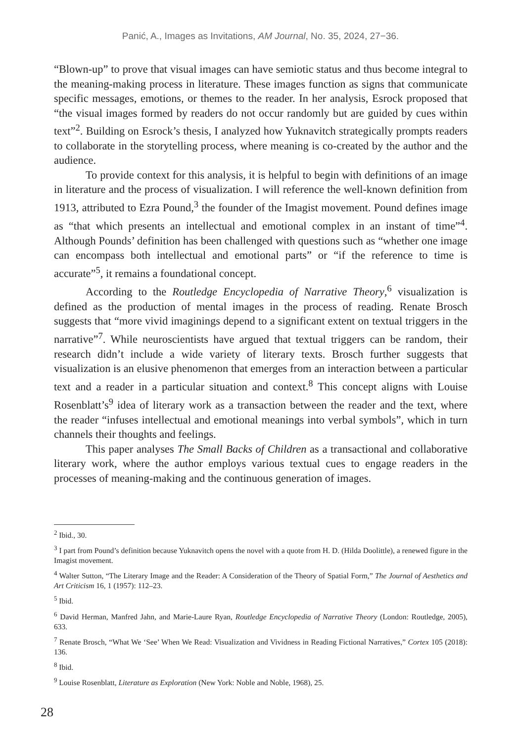Panić, A., Images as Invitations, AM Journal, No. 35, 2024, 27−36.
“Blown-up” to prove that visual images can have semiotic status and thus become integral to the meaning-making process in literature. These images function as signs that communicate specific messages, emotions, or themes to the reader. In her analysis, Esrock proposed that “the visual images formed by readers do not occur randomly but are guided by cues within text”<sup>2</sup>. Building on Esrock’s thesis, I analyzed how Yuknavitch strategically prompts readers to collaborate in the storytelling process, where meaning is co-created by the author and the audience.
To provide context for this analysis, it is helpful to begin with definitions of an image in literature and the process of visualization. I will reference the well-known definition from 1913, attributed to Ezra Pound,<sup>3</sup> the founder of the Imagist movement. Pound defines image as “that which presents an intellectual and emotional complex in an instant of time”<sup>4</sup>. Although Pounds’ definition has been challenged with questions such as “whether one image can encompass both intellectual and emotional parts” or “if the reference to time is accurate”<sup>5</sup>, it remains a foundational concept.
According to the Routledge Encyclopedia of Narrative Theory,<sup>6</sup> visualization is defined as the production of mental images in the process of reading. Renate Brosch suggests that “more vivid imaginings depend to a significant extent on textual triggers in the narrative”<sup>7</sup>. While neuroscientists have argued that textual triggers can be random, their research didn’t include a wide variety of literary texts. Brosch further suggests that visualization is an elusive phenomenon that emerges from an interaction between a particular text and a reader in a particular situation and context.<sup>8</sup> This concept aligns with Louise Rosenblatt’s<sup>9</sup> idea of literary work as a transaction between the reader and the text, where the reader “infuses intellectual and emotional meanings into verbal symbols”, which in turn channels their thoughts and feelings.
This paper analyses The Small Backs of Children as a transactional and collaborative literary work, where the author employs various textual cues to engage readers in the processes of meaning-making and the continuous generation of images.
<sup>2</sup> Ibid., 30.
<sup>3</sup> I part from Pound’s definition because Yuknavitch opens the novel with a quote from H. D. (Hilda Doolittle), a renewed figure in the Imagist movement.
<sup>4</sup> Walter Sutton, “The Literary Image and the Reader: A Consideration of the Theory of Spatial Form,” The Journal of Aesthetics and Art Criticism 16, 1 (1957): 112–23.
<sup>5</sup> Ibid.
<sup>6</sup> David Herman, Manfred Jahn, and Marie-Laure Ryan, Routledge Encyclopedia of Narrative Theory (London: Routledge, 2005), 633.
<sup>7</sup> Renate Brosch, “What We ‘See’ When We Read: Visualization and Vividness in Reading Fictional Narratives,” Cortex 105 (2018): 136.
<sup>8</sup> Ibid.
<sup>9</sup> Louise Rosenblatt, Literature as Exploration (New York: Noble and Noble, 1968), 25.
28